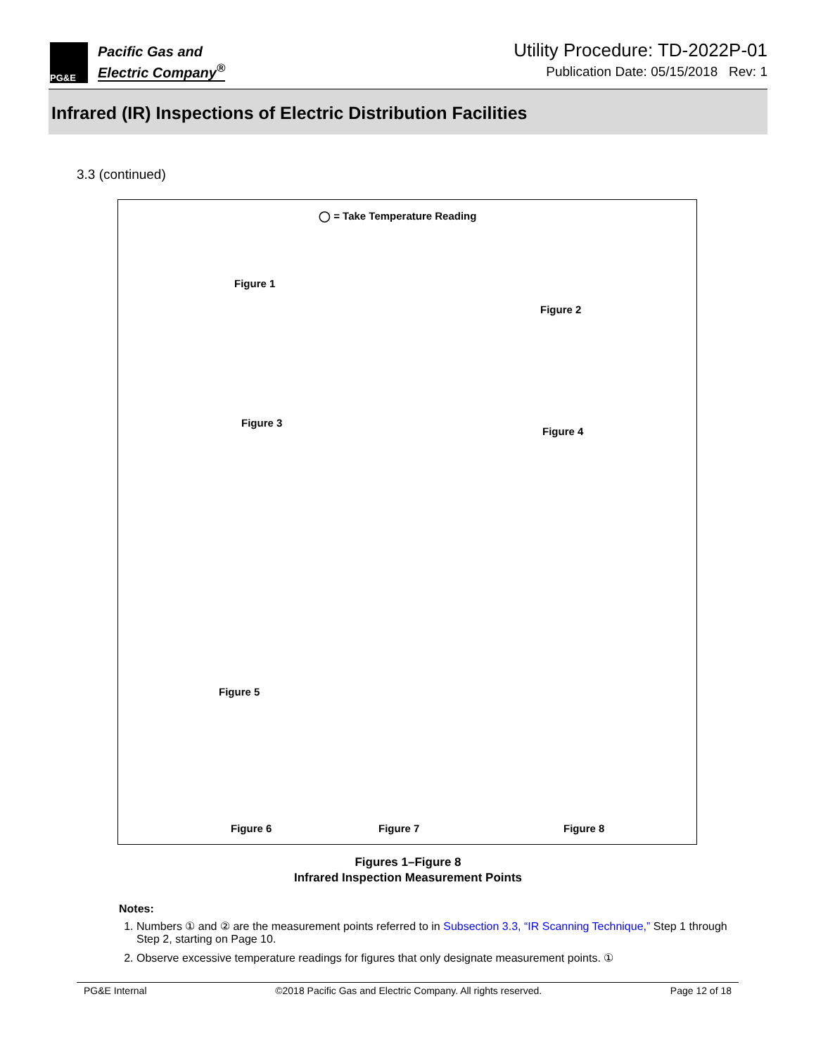PG&E
Pacific Gas and
Electric Company<sup>®</sup>
Utility Procedure: TD-2022P-01
Publication Date: 05/15/2018 Rev: 1
Infrared (IR) Inspections of Electric Distribution Facilities
3.3 (continued)
◯ = Take Temperature Reading
Figure 1
Figure 2
Figure 3
Figure 4
Figure 5
Figure 6 Figure 7 Figure 8
Figures 1–Figure 8
Infrared Inspection Measurement Points
Notes:
1. Numbers ① and ② are the measurement points referred to in Subsection 3.3, “IR Scanning Technique,” Step 1 through Step 2, starting on Page 10.
2. Observe excessive temperature readings for figures that only designate measurement points. ①
PG&E Internal ©2018 Pacific Gas and Electric Company. All rights reserved. Page 12 of 18